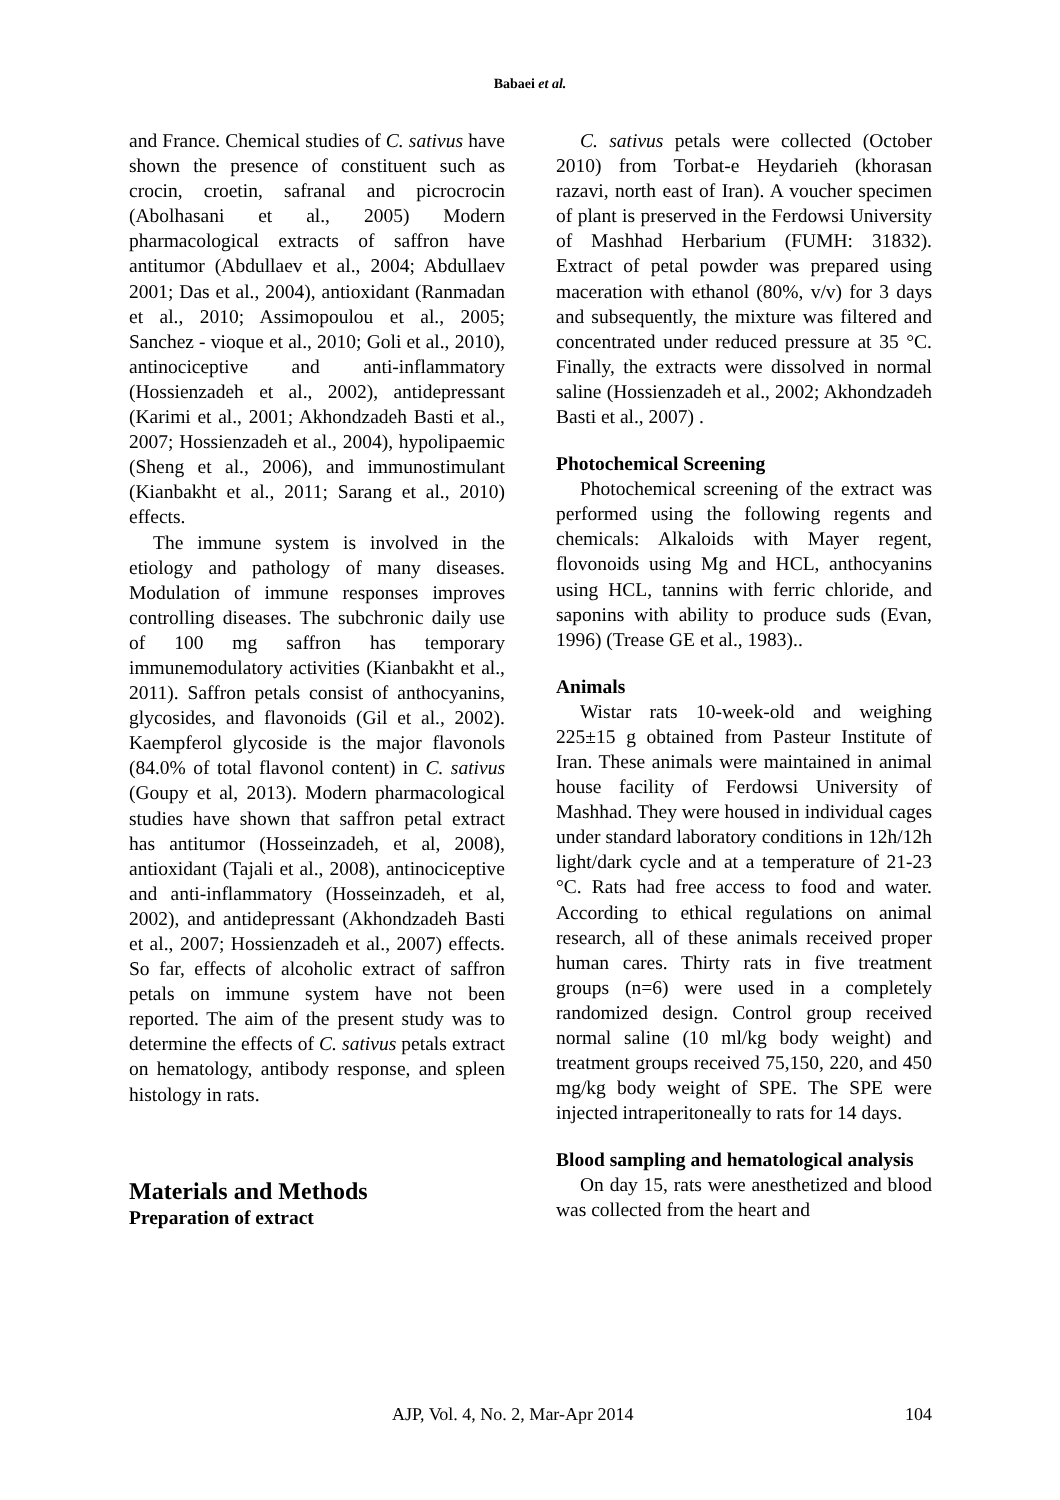Babaei et al.
and France. Chemical studies of C. sativus have shown the presence of constituent such as crocin, croetin, safranal and picrocrocin (Abolhasani et al., 2005) Modern pharmacological extracts of saffron have antitumor (Abdullaev et al., 2004; Abdullaev 2001; Das et al., 2004), antioxidant (Ranmadan et al., 2010; Assimopoulou et al., 2005; Sanchez - vioque et al., 2010; Goli et al., 2010), antinociceptive and anti-inflammatory (Hossienzadeh et al., 2002), antidepressant (Karimi et al., 2001; Akhondzadeh Basti et al., 2007; Hossienzadeh et al., 2004), hypolipaemic (Sheng et al., 2006), and immunostimulant (Kianbakht et al., 2011; Sarang et al., 2010) effects.
The immune system is involved in the etiology and pathology of many diseases. Modulation of immune responses improves controlling diseases. The subchronic daily use of 100 mg saffron has temporary immunemodulatory activities (Kianbakht et al., 2011). Saffron petals consist of anthocyanins, glycosides, and flavonoids (Gil et al., 2002). Kaempferol glycoside is the major flavonols (84.0% of total flavonol content) in C. sativus (Goupy et al, 2013). Modern pharmacological studies have shown that saffron petal extract has antitumor (Hosseinzadeh, et al, 2008), antioxidant (Tajali et al., 2008), antinociceptive and anti-inflammatory (Hosseinzadeh, et al, 2002), and antidepressant (Akhondzadeh Basti et al., 2007; Hossienzadeh et al., 2007) effects. So far, effects of alcoholic extract of saffron petals on immune system have not been reported. The aim of the present study was to determine the effects of C. sativus petals extract on hematology, antibody response, and spleen histology in rats.
Materials and Methods
Preparation of extract
C. sativus petals were collected (October 2010) from Torbat-e Heydarieh (khorasan razavi, north east of Iran). A voucher specimen of plant is preserved in the Ferdowsi University of Mashhad Herbarium (FUMH: 31832). Extract of petal powder was prepared using maceration with ethanol (80%, v/v) for 3 days and subsequently, the mixture was filtered and concentrated under reduced pressure at 35 °C. Finally, the extracts were dissolved in normal saline (Hossienzadeh et al., 2002; Akhondzadeh Basti et al., 2007) .
Photochemical Screening
Photochemical screening of the extract was performed using the following regents and chemicals: Alkaloids with Mayer regent, flovonoids using Mg and HCL, anthocyanins using HCL, tannins with ferric chloride, and saponins with ability to produce suds (Evan, 1996) (Trease GE et al., 1983)..
Animals
Wistar rats 10-week-old and weighing 225±15 g obtained from Pasteur Institute of Iran. These animals were maintained in animal house facility of Ferdowsi University of Mashhad. They were housed in individual cages under standard laboratory conditions in 12h/12h light/dark cycle and at a temperature of 21-23 °C. Rats had free access to food and water. According to ethical regulations on animal research, all of these animals received proper human cares. Thirty rats in five treatment groups (n=6) were used in a completely randomized design. Control group received normal saline (10 ml/kg body weight) and treatment groups received 75,150, 220, and 450 mg/kg body weight of SPE. The SPE were injected intraperitoneally to rats for 14 days.
Blood sampling and hematological analysis
On day 15, rats were anesthetized and blood was collected from the heart and
AJP, Vol. 4, No. 2, Mar-Apr 2014 104